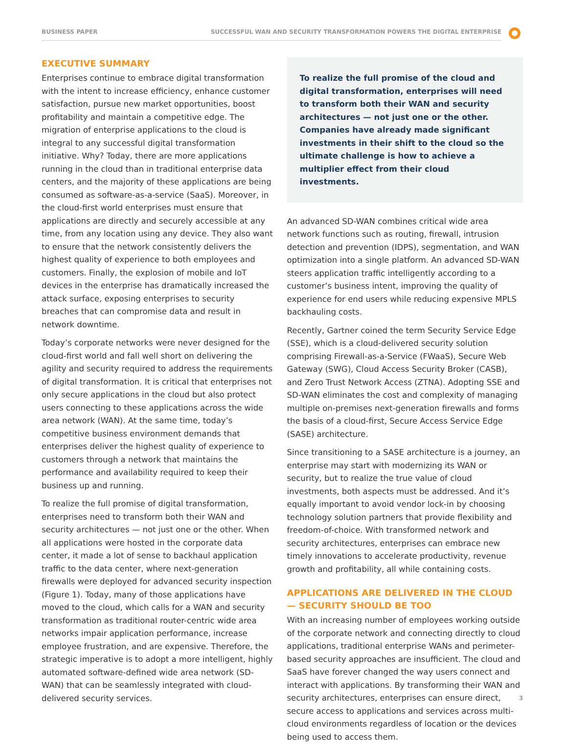BUSINESS PAPER SUCCESSFUL WAN AND SECURITY TRANSFORMATION POWERS THE DIGITAL ENTERPRISE
EXECUTIVE SUMMARY
Enterprises continue to embrace digital transformation with the intent to increase efficiency, enhance customer satisfaction, pursue new market opportunities, boost profitability and maintain a competitive edge. The migration of enterprise applications to the cloud is integral to any successful digital transformation initiative. Why? Today, there are more applications running in the cloud than in traditional enterprise data centers, and the majority of these applications are being consumed as software-as-a-service (SaaS). Moreover, in the cloud-first world enterprises must ensure that applications are directly and securely accessible at any time, from any location using any device. They also want to ensure that the network consistently delivers the highest quality of experience to both employees and customers. Finally, the explosion of mobile and IoT devices in the enterprise has dramatically increased the attack surface, exposing enterprises to security breaches that can compromise data and result in network downtime.
Today’s corporate networks were never designed for the cloud-first world and fall well short on delivering the agility and security required to address the requirements of digital transformation. It is critical that enterprises not only secure applications in the cloud but also protect users connecting to these applications across the wide area network (WAN). At the same time, today’s competitive business environment demands that enterprises deliver the highest quality of experience to customers through a network that maintains the performance and availability required to keep their business up and running.
To realize the full promise of digital transformation, enterprises need to transform both their WAN and security architectures — not just one or the other. When all applications were hosted in the corporate data center, it made a lot of sense to backhaul application traffic to the data center, where next-generation firewalls were deployed for advanced security inspection (Figure 1). Today, many of those applications have moved to the cloud, which calls for a WAN and security transformation as traditional router-centric wide area networks impair application performance, increase employee frustration, and are expensive. Therefore, the strategic imperative is to adopt a more intelligent, highly automated software-defined wide area network (SD-WAN) that can be seamlessly integrated with cloud-delivered security services.
To realize the full promise of the cloud and digital transformation, enterprises will need to transform both their WAN and security architectures — not just one or the other. Companies have already made significant investments in their shift to the cloud so the ultimate challenge is how to achieve a multiplier effect from their cloud investments.
An advanced SD-WAN combines critical wide area network functions such as routing, firewall, intrusion detection and prevention (IDPS), segmentation, and WAN optimization into a single platform. An advanced SD-WAN steers application traffic intelligently according to a customer’s business intent, improving the quality of experience for end users while reducing expensive MPLS backhauling costs.
Recently, Gartner coined the term Security Service Edge (SSE), which is a cloud-delivered security solution comprising Firewall-as-a-Service (FWaaS), Secure Web Gateway (SWG), Cloud Access Security Broker (CASB), and Zero Trust Network Access (ZTNA). Adopting SSE and SD-WAN eliminates the cost and complexity of managing multiple on-premises next-generation firewalls and forms the basis of a cloud-first, Secure Access Service Edge (SASE) architecture.
Since transitioning to a SASE architecture is a journey, an enterprise may start with modernizing its WAN or security, but to realize the true value of cloud investments, both aspects must be addressed. And it’s equally important to avoid vendor lock-in by choosing technology solution partners that provide flexibility and freedom-of-choice. With transformed network and security architectures, enterprises can embrace new timely innovations to accelerate productivity, revenue growth and profitability, all while containing costs.
APPLICATIONS ARE DELIVERED IN THE CLOUD — SECURITY SHOULD BE TOO
With an increasing number of employees working outside of the corporate network and connecting directly to cloud applications, traditional enterprise WANs and perimeter-based security approaches are insufficient. The cloud and SaaS have forever changed the way users connect and interact with applications. By transforming their WAN and security architectures, enterprises can ensure direct, secure access to applications and services across multi-cloud environments regardless of location or the devices being used to access them.
3